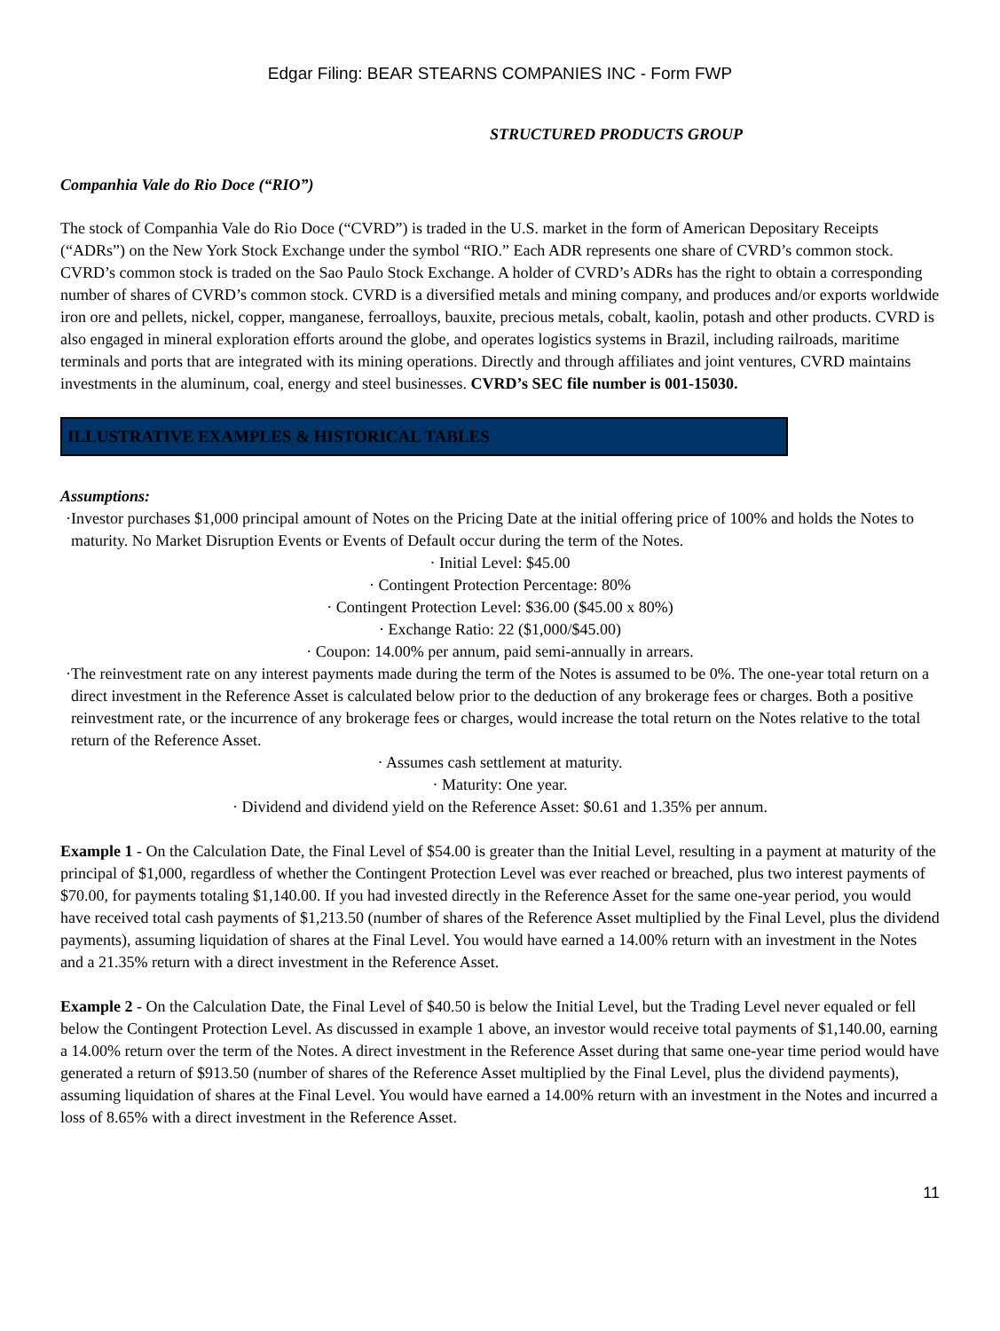Edgar Filing: BEAR STEARNS COMPANIES INC - Form FWP
STRUCTURED PRODUCTS GROUP
Companhia Vale do Rio Doce (“RIO”)
The stock of Companhia Vale do Rio Doce (“CVRD”) is traded in the U.S. market in the form of American Depositary Receipts (“ADRs”) on the New York Stock Exchange under the symbol “RIO.” Each ADR represents one share of CVRD’s common stock. CVRD’s common stock is traded on the Sao Paulo Stock Exchange. A holder of CVRD’s ADRs has the right to obtain a corresponding number of shares of CVRD’s common stock. CVRD is a diversified metals and mining company, and produces and/or exports worldwide iron ore and pellets, nickel, copper, manganese, ferroalloys, bauxite, precious metals, cobalt, kaolin, potash and other products. CVRD is also engaged in mineral exploration efforts around the globe, and operates logistics systems in Brazil, including railroads, maritime terminals and ports that are integrated with its mining operations. Directly and through affiliates and joint ventures, CVRD maintains investments in the aluminum, coal, energy and steel businesses. CVRD’s SEC file number is 001-15030.
ILLUSTRATIVE EXAMPLES & HISTORICAL TABLES
Assumptions:
·
Investor purchases $1,000 principal amount of Notes on the Pricing Date at the initial offering price of 100% and holds the Notes to maturity. No Market Disruption Events or Events of Default occur during the term of the Notes.
· Initial Level: $45.00
· Contingent Protection Percentage: 80%
· Contingent Protection Level: $36.00 ($45.00 x 80%)
· Exchange Ratio: 22 ($1,000/$45.00)
· Coupon: 14.00% per annum, paid semi-annually in arrears.
·
The reinvestment rate on any interest payments made during the term of the Notes is assumed to be 0%. The one-year total return on a direct investment in the Reference Asset is calculated below prior to the deduction of any brokerage fees or charges. Both a positive reinvestment rate, or the incurrence of any brokerage fees or charges, would increase the total return on the Notes relative to the total return of the Reference Asset.
· Assumes cash settlement at maturity.
· Maturity: One year.
· Dividend and dividend yield on the Reference Asset: $0.61 and 1.35% per annum.
Example 1 - On the Calculation Date, the Final Level of $54.00 is greater than the Initial Level, resulting in a payment at maturity of the principal of $1,000, regardless of whether the Contingent Protection Level was ever reached or breached, plus two interest payments of $70.00, for payments totaling $1,140.00. If you had invested directly in the Reference Asset for the same one-year period, you would have received total cash payments of $1,213.50 (number of shares of the Reference Asset multiplied by the Final Level, plus the dividend payments), assuming liquidation of shares at the Final Level. You would have earned a 14.00% return with an investment in the Notes and a 21.35% return with a direct investment in the Reference Asset.
Example 2 - On the Calculation Date, the Final Level of $40.50 is below the Initial Level, but the Trading Level never equaled or fell below the Contingent Protection Level. As discussed in example 1 above, an investor would receive total payments of $1,140.00, earning a 14.00% return over the term of the Notes. A direct investment in the Reference Asset during that same one-year time period would have generated a return of $913.50 (number of shares of the Reference Asset multiplied by the Final Level, plus the dividend payments), assuming liquidation of shares at the Final Level. You would have earned a 14.00% return with an investment in the Notes and incurred a loss of 8.65% with a direct investment in the Reference Asset.
11